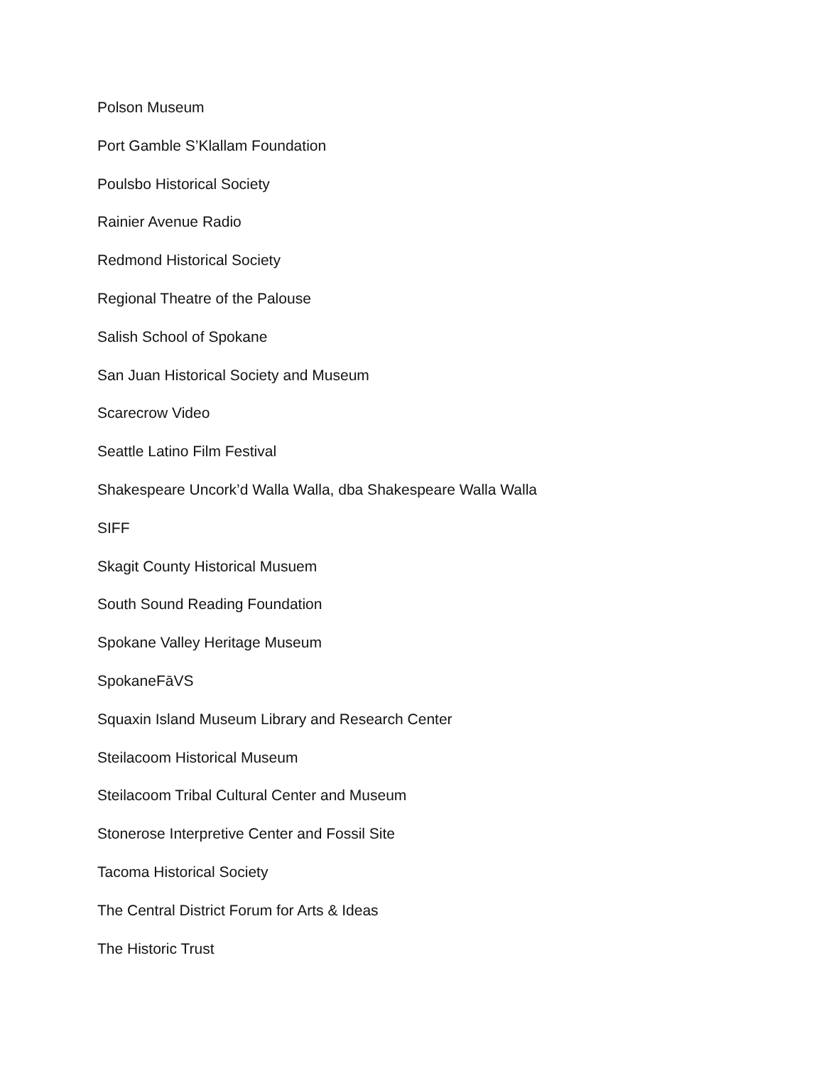Polson Museum
Port Gamble S’Klallam Foundation
Poulsbo Historical Society
Rainier Avenue Radio
Redmond Historical Society
Regional Theatre of the Palouse
Salish School of Spokane
San Juan Historical Society and Museum
Scarecrow Video
Seattle Latino Film Festival
Shakespeare Uncork’d Walla Walla, dba Shakespeare Walla Walla
SIFF
Skagit County Historical Musuem
South Sound Reading Foundation
Spokane Valley Heritage Museum
SpokaneFāVS
Squaxin Island Museum Library and Research Center
Steilacoom Historical Museum
Steilacoom Tribal Cultural Center and Museum
Stonerose Interpretive Center and Fossil Site
Tacoma Historical Society
The Central District Forum for Arts & Ideas
The Historic Trust